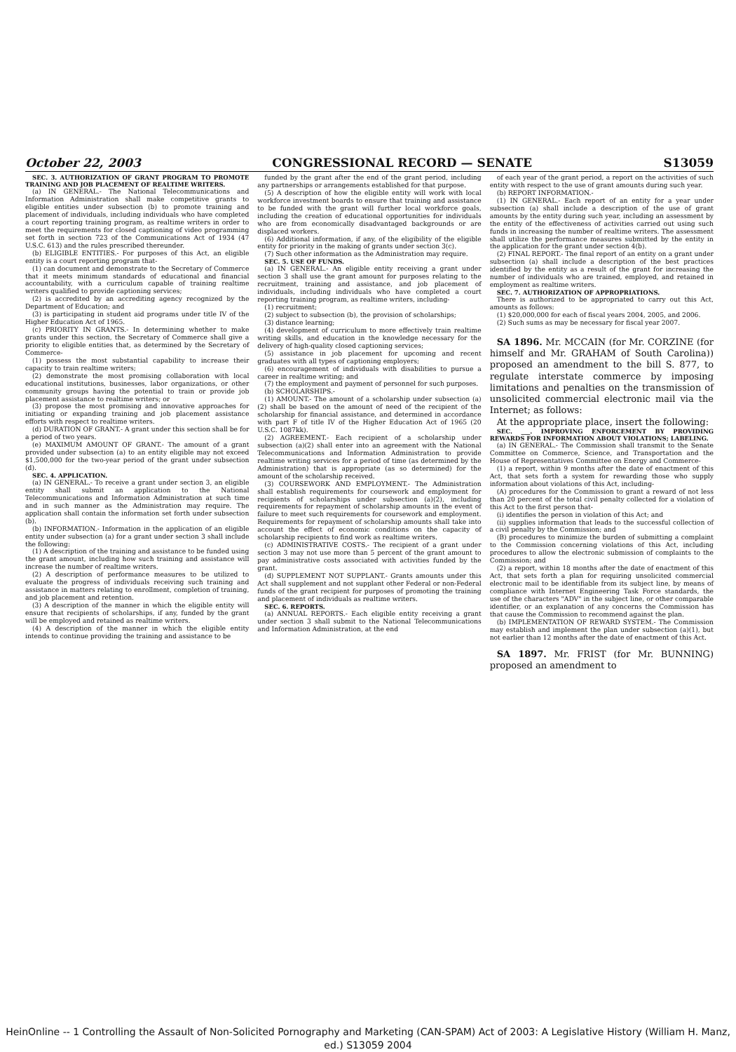October 22, 2003 CONGRESSIONAL RECORD — SENATE S13059
SEC. 3. AUTHORIZATION OF GRANT PROGRAM TO PROMOTE TRAINING AND JOB PLACEMENT OF REALTIME WRITERS.
(a) IN GENERAL.- The National Telecommunications and Information Administration shall make competitive grants to eligible entities under subsection (b) to promote training and placement of individuals, including individuals who have completed a court reporting training program, as realtime writers in order to meet the requirements for closed captioning of video programming set forth in section 723 of the Communications Act of 1934 (47 U.S.C. 613) and the rules prescribed thereunder.
(b) ELIGIBLE ENTITIES.- For purposes of this Act, an eligible entity is a court reporting program that-
(1) can document and demonstrate to the Secretary of Commerce that it meets minimum standards of educational and financial accountability, with a curriculum capable of training realtime writers qualified to provide captioning services;
(2) is accredited by an accrediting agency recognized by the Department of Education; and
(3) is participating in student aid programs under title IV of the Higher Education Act of 1965.
(c) PRIORITY IN GRANTS.- In determining whether to make grants under this section, the Secretary of Commerce shall give a priority to eligible entities that, as determined by the Secretary of Commerce-
(1) possess the most substantial capability to increase their capacity to train realtime writers;
(2) demonstrate the most promising collaboration with local educational institutions, businesses, labor organizations, or other community groups having the potential to train or provide job placement assistance to realtime writers; or
(3) propose the most promising and innovative approaches for initiating or expanding training and job placement assistance efforts with respect to realtime writers.
(d) DURATION OF GRANT.- A grant under this section shall be for a period of two years.
(e) MAXIMUM AMOUNT OF GRANT.- The amount of a grant provided under subsection (a) to an entity eligible may not exceed $1,500,000 for the two-year period of the grant under subsection (d).
SEC. 4. APPLICATION.
(a) IN GENERAL.- To receive a grant under section 3, an eligible entity shall submit an application to the National Telecommunications and Information Administration at such time and in such manner as the Administration may require. The application shall contain the information set forth under subsection (b).
(b) INFORMATION.- Information in the application of an eligible entity under subsection (a) for a grant under section 3 shall include the following:
(1) A description of the training and assistance to be funded using the grant amount, including how such training and assistance will increase the number of realtime writers.
(2) A description of performance measures to be utilized to evaluate the progress of individuals receiving such training and assistance in matters relating to enrollment, completion of training, and job placement and retention.
(3) A description of the manner in which the eligible entity will ensure that recipients of scholarships, if any, funded by the grant will be employed and retained as realtime writers.
(4) A description of the manner in which the eligible entity intends to continue providing the training and assistance to be
funded by the grant after the end of the grant period, including any partnerships or arrangements established for that purpose.
(5) A description of how the eligible entity will work with local workforce investment boards to ensure that training and assistance to be funded with the grant will further local workforce goals, including the creation of educational opportunities for individuals who are from economically disadvantaged backgrounds or are displaced workers.
(6) Additional information, if any, of the eligibility of the eligible entity for priority in the making of grants under section 3(c).
(7) Such other information as the Administration may require.
SEC. 5. USE OF FUNDS.
(a) IN GENERAL.- An eligible entity receiving a grant under section 3 shall use the grant amount for purposes relating to the recruitment, training and assistance, and job placement of individuals, including individuals who have completed a court reporting training program, as realtime writers, including-
(1) recruitment;
(2) subject to subsection (b), the provision of scholarships;
(3) distance learning;
(4) development of curriculum to more effectively train realtime writing skills, and education in the knowledge necessary for the delivery of high-quality closed captioning services;
(5) assistance in job placement for upcoming and recent graduates with all types of captioning employers;
(6) encouragement of individuals with disabilities to pursue a career in realtime writing; and
(7) the employment and payment of personnel for such purposes.
(b) SCHOLARSHIPS.-
(1) AMOUNT.- The amount of a scholarship under subsection (a)(2) shall be based on the amount of need of the recipient of the scholarship for financial assistance, and determined in accordance with part F of title IV of the Higher Education Act of 1965 (20 U.S.C. 1087kk).
(2) AGREEMENT.- Each recipient of a scholarship under subsection (a)(2) shall enter into an agreement with the National Telecommunications and Information Administration to provide realtime writing services for a period of time (as determined by the Administration) that is appropriate (as so determined) for the amount of the scholarship received.
(3) COURSEWORK AND EMPLOYMENT.- The Administration shall establish requirements for coursework and employment for recipients of scholarships under subsection (a)(2), including requirements for repayment of scholarship amounts in the event of failure to meet such requirements for coursework and employment. Requirements for repayment of scholarship amounts shall take into account the effect of economic conditions on the capacity of scholarship recipients to find work as realtime writers.
(c) ADMINISTRATIVE COSTS.- The recipient of a grant under section 3 may not use more than 5 percent of the grant amount to pay administrative costs associated with activities funded by the grant.
(d) SUPPLEMENT NOT SUPPLANT.- Grants amounts under this Act shall supplement and not supplant other Federal or non-Federal funds of the grant recipient for purposes of promoting the training and placement of individuals as realtime writers.
SEC. 6. REPORTS.
(a) ANNUAL REPORTS.- Each eligible entity receiving a grant under section 3 shall submit to the National Telecommunications and Information Administration, at the end
of each year of the grant period, a report on the activities of such entity with respect to the use of grant amounts during such year.
(b) REPORT INFORMATION.-
(1) IN GENERAL.- Each report of an entity for a year under subsection (a) shall include a description of the use of grant amounts by the entity during such year, including an assessment by the entity of the effectiveness of activities carried out using such funds in increasing the number of realtime writers. The assessment shall utilize the performance measures submitted by the entity in the application for the grant under section 4(b).
(2) FINAL REPORT.- The final report of an entity on a grant under subsection (a) shall include a description of the best practices identified by the entity as a result of the grant for increasing the number of individuals who are trained, employed, and retained in employment as realtime writers.
SEC. 7. AUTHORIZATION OF APPROPRIATIONS.
There is authorized to be appropriated to carry out this Act, amounts as follows:
(1) $20,000,000 for each of fiscal years 2004, 2005, and 2006.
(2) Such sums as may be necessary for fiscal year 2007.
SA 1896. Mr. MCCAIN (for Mr. CORZINE (for himself and Mr. GRAHAM of South Carolina)) proposed an amendment to the bill S. 877, to regulate interstate commerce by imposing limitations and penalties on the transmission of unsolicited commercial electronic mail via the Internet; as follows:
At the appropriate place, insert the following:
SEC. ___. IMPROVING ENFORCEMENT BY PROVIDING REWARDS FOR INFORMATION ABOUT VIOLATIONS; LABELING.
(a) IN GENERAL.- The Commission shall transmit to the Senate Committee on Commerce, Science, and Transportation and the House of Representatives Committee on Energy and Commerce-
(1) a report, within 9 months after the date of enactment of this Act, that sets forth a system for rewarding those who supply information about violations of this Act, including-
(A) procedures for the Commission to grant a reward of not less than 20 percent of the total civil penalty collected for a violation of this Act to the first person that-
(i) identifies the person in violation of this Act; and
(ii) supplies information that leads to the successful collection of a civil penalty by the Commission; and
(B) procedures to minimize the burden of submitting a complaint to the Commission concerning violations of this Act, including procedures to allow the electronic submission of complaints to the Commission; and
(2) a report, within 18 months after the date of enactment of this Act, that sets forth a plan for requiring unsolicited commercial electronic mail to be identifiable from its subject line, by means of compliance with Internet Engineering Task Force standards, the use of the characters "ADV" in the subject line, or other comparable identifier, or an explanation of any concerns the Commission has that cause the Commission to recommend against the plan.
(b) IMPLEMENTATION OF REWARD SYSTEM.- The Commission may establish and implement the plan under subsection (a)(1), but not earlier than 12 months after the date of enactment of this Act.
SA 1897. Mr. FRIST (for Mr. BUNNING) proposed an amendment to
HeinOnline -- 1 Controlling the Assault of Non-Solicited Pornography and Marketing (CAN-SPAM) Act of 2003: A Legislative History (William H. Manz, ed.) S13059 2004